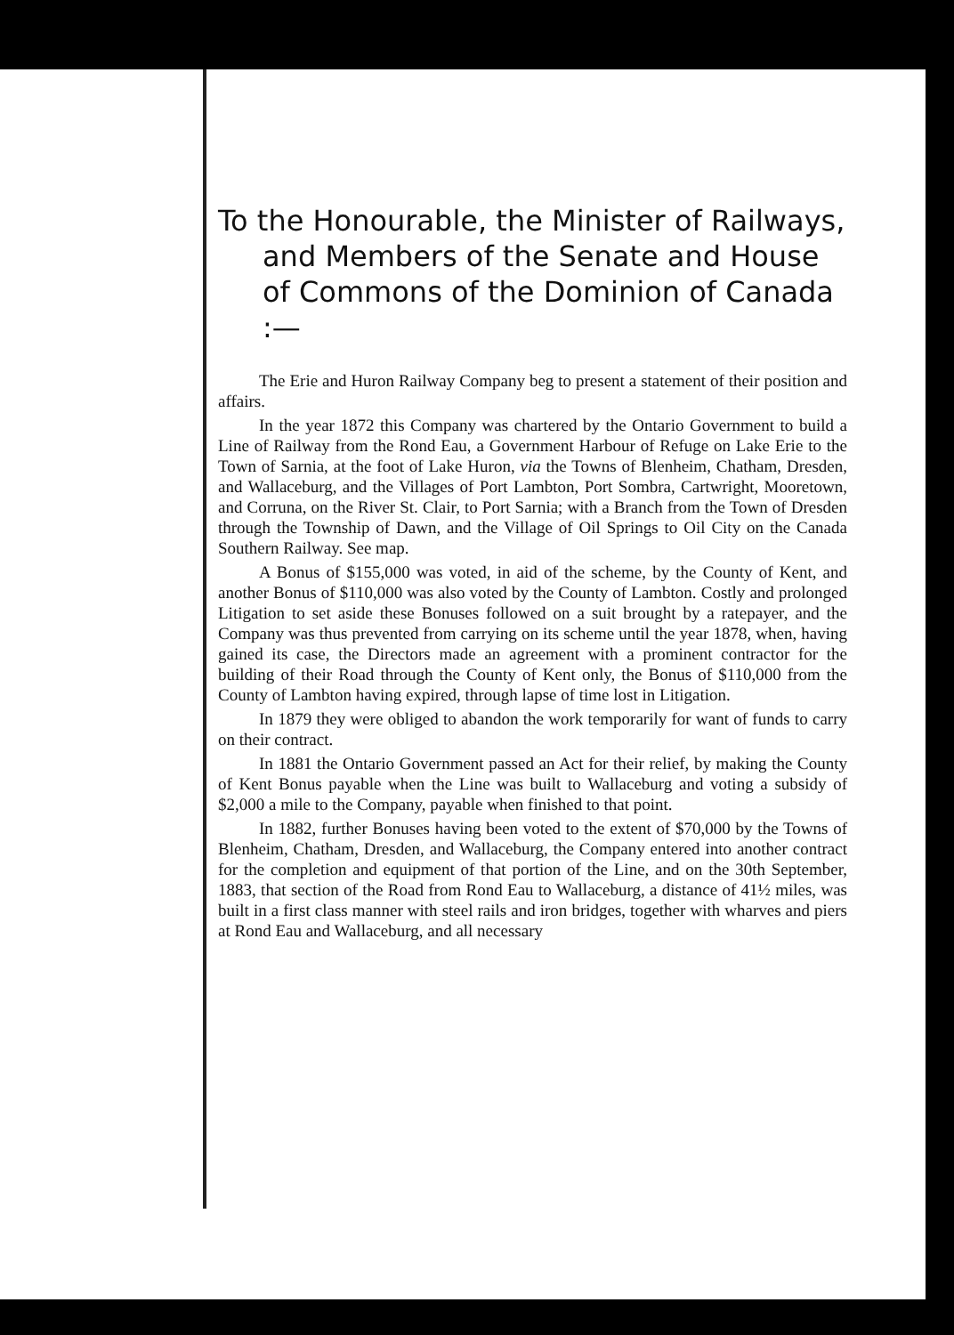To the Honourable, the Minister of Railways, and Members of the Senate and House of Commons of the Dominion of Canada :—
The Erie and Huron Railway Company beg to present a statement of their position and affairs.
In the year 1872 this Company was chartered by the Ontario Government to build a Line of Railway from the Rond Eau, a Government Harbour of Refuge on Lake Erie to the Town of Sarnia, at the foot of Lake Huron, via the Towns of Blenheim, Chatham, Dresden, and Wallaceburg, and the Villages of Port Lambton, Port Sombra, Cartwright, Mooretown, and Corruna, on the River St. Clair, to Port Sarnia; with a Branch from the Town of Dresden through the Township of Dawn, and the Village of Oil Springs to Oil City on the Canada Southern Railway. See map.
A Bonus of $155,000 was voted, in aid of the scheme, by the County of Kent, and another Bonus of $110,000 was also voted by the County of Lambton. Costly and prolonged Litigation to set aside these Bonuses followed on a suit brought by a ratepayer, and the Company was thus prevented from carrying on its scheme until the year 1878, when, having gained its case, the Directors made an agreement with a prominent contractor for the building of their Road through the County of Kent only, the Bonus of $110,000 from the County of Lambton having expired, through lapse of time lost in Litigation.
In 1879 they were obliged to abandon the work temporarily for want of funds to carry on their contract.
In 1881 the Ontario Government passed an Act for their relief, by making the County of Kent Bonus payable when the Line was built to Wallaceburg and voting a subsidy of $2,000 a mile to the Company, payable when finished to that point.
In 1882, further Bonuses having been voted to the extent of $70,000 by the Towns of Blenheim, Chatham, Dresden, and Wallaceburg, the Company entered into another contract for the completion and equipment of that portion of the Line, and on the 30th September, 1883, that section of the Road from Rond Eau to Wallaceburg, a distance of 41½ miles, was built in a first class manner with steel rails and iron bridges, together with wharves and piers at Rond Eau and Wallaceburg, and all necessary